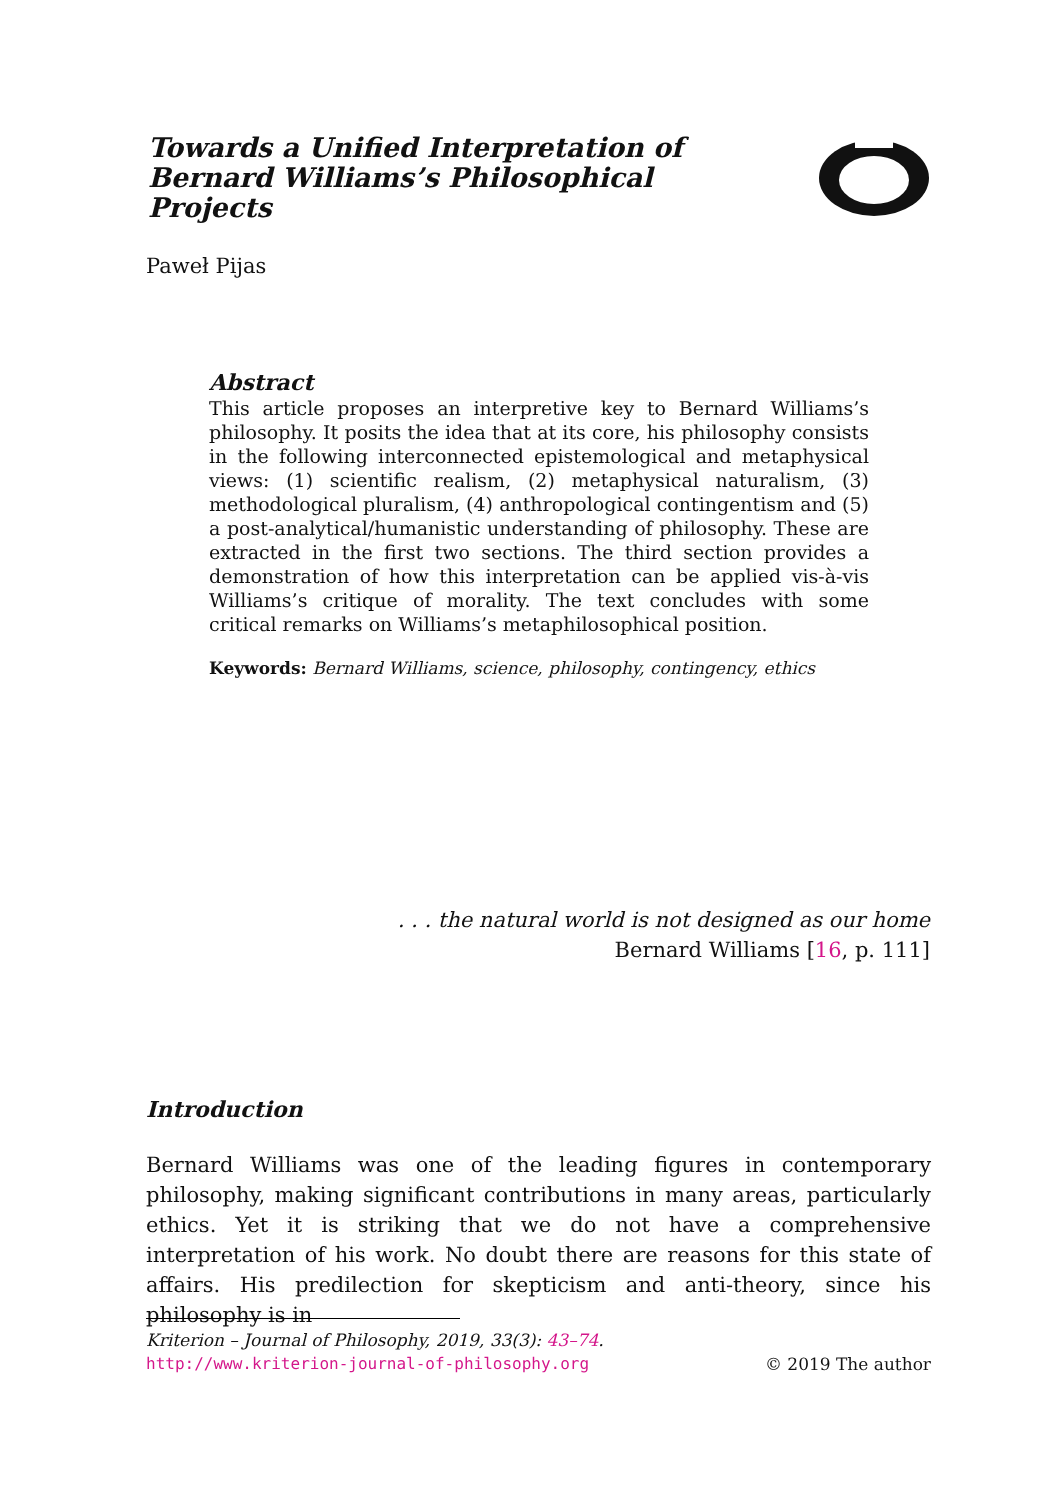Towards a Unified Interpretation of Bernard Williams’s Philosophical Projects
Paweł Pijas
Abstract
This article proposes an interpretive key to Bernard Williams’s philosophy. It posits the idea that at its core, his philosophy consists in the following interconnected epistemological and metaphysical views: (1) scientific realism, (2) metaphysical naturalism, (3) methodological pluralism, (4) anthropological contingentism and (5) a post-analytical/humanistic understanding of philosophy. These are extracted in the first two sections. The third section provides a demonstration of how this interpretation can be applied vis-à-vis Williams’s critique of morality. The text concludes with some critical remarks on Williams’s metaphilosophical position.
Keywords: Bernard Williams, science, philosophy, contingency, ethics
. . . the natural world is not designed as our home
Bernard Williams [16, p. 111]
Introduction
Bernard Williams was one of the leading figures in contemporary philosophy, making significant contributions in many areas, particularly ethics. Yet it is striking that we do not have a comprehensive interpretation of his work. No doubt there are reasons for this state of affairs. His predilection for skepticism and anti-theory, since his philosophy is in
Kriterion – Journal of Philosophy, 2019, 33(3): 43–74.
http://www.kriterion-journal-of-philosophy.org © 2019 The author